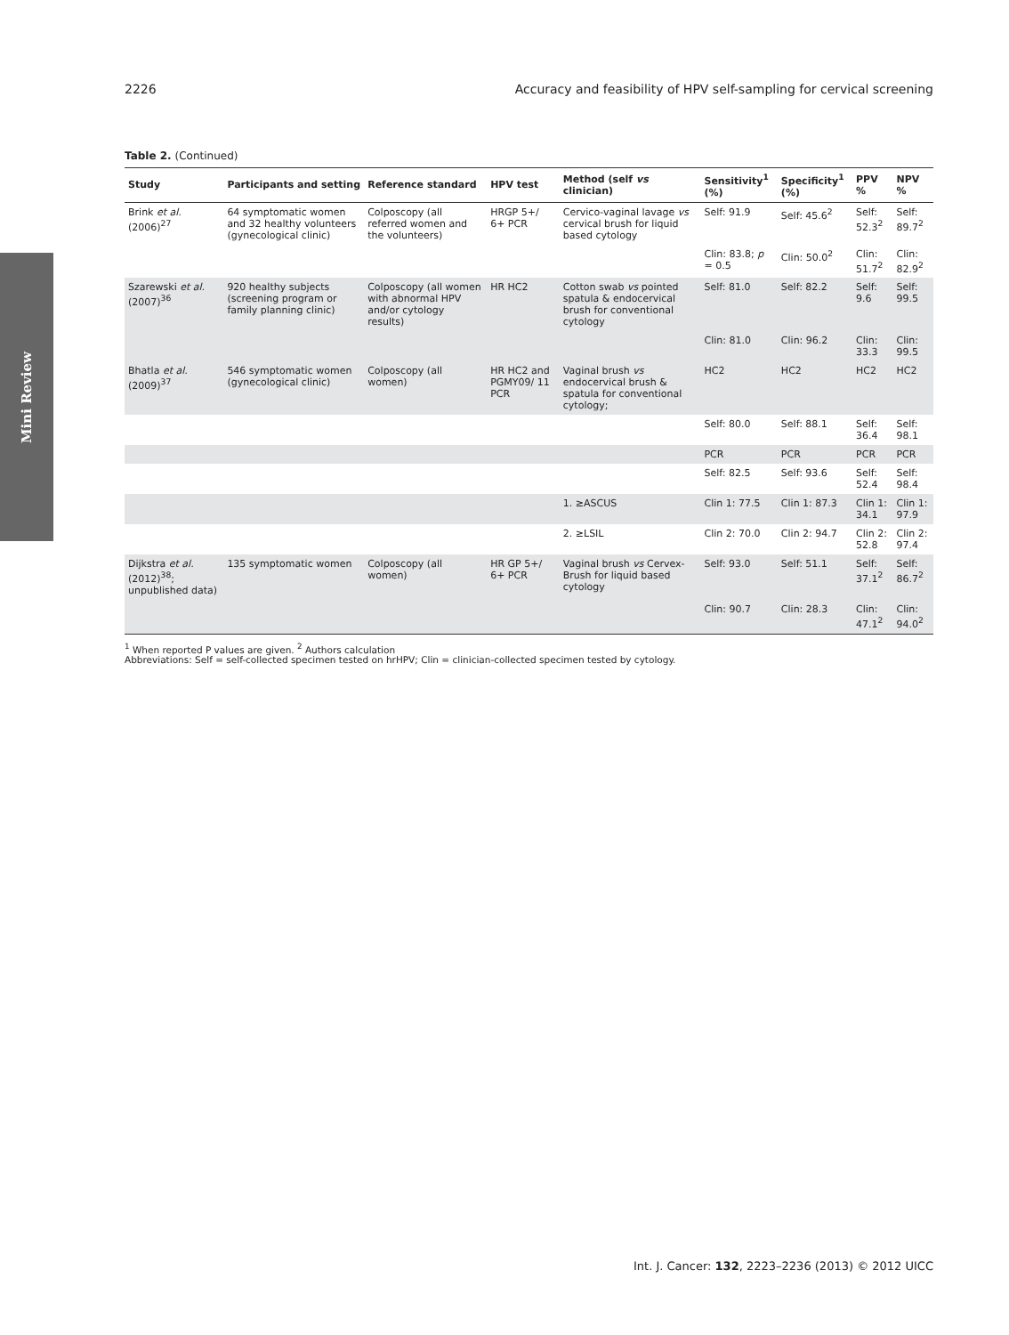2226 Accuracy and feasibility of HPV self-sampling for cervical screening
Mini Review
Table 2. (Continued)
| Study | Participants and setting | Reference standard | HPV test | Method (self vs clinician) | Sensitivity<sup>1</sup> (%) | Specificity<sup>1</sup> (%) | PPV % | NPV % |
| --- | --- | --- | --- | --- | --- | --- | --- | --- |
| Brink et al. (2006)<sup>27</sup> | 64 symptomatic women and 32 healthy volunteers (gynecological clinic) | Colposcopy (all referred women and the volunteers) | HRGP 5+/ 6+ PCR | Cervico-vaginal lavage vs cervical brush for liquid based cytology | Self: 91.9 | Self: 45.6<sup>2</sup> | Self: 52.3<sup>2</sup> | Self: 89.7<sup>2</sup> |
| | | | | | Clin: 83.8; p = 0.5 | Clin: 50.0<sup>2</sup> | Clin: 51.7<sup>2</sup> | Clin: 82.9<sup>2</sup> |
| Szarewski et al. (2007)<sup>36</sup> | 920 healthy subjects (screening program or family planning clinic) | Colposcopy (all women with abnormal HPV and/or cytology results) | HR HC2 | Cotton swab vs pointed spatula & endocervical brush for conventional cytology | Self: 81.0 | Self: 82.2 | Self: 9.6 | Self: 99.5 |
| | | | | | Clin: 81.0 | Clin: 96.2 | Clin: 33.3 | Clin: 99.5 |
| Bhatla et al. (2009)<sup>37</sup> | 546 symptomatic women (gynecological clinic) | Colposcopy (all women) | HR HC2 and PGMY09/ 11 PCR | Vaginal brush vs endocervical brush & spatula for conventional cytology; | HC2 | HC2 | HC2 | HC2 |
| | | | | | Self: 80.0 | Self: 88.1 | Self: 36.4 | Self: 98.1 |
| | | | | | PCR | PCR | PCR | PCR |
| | | | | | Self: 82.5 | Self: 93.6 | Self: 52.4 | Self: 98.4 |
| | | | | 1. ≥ASCUS | Clin 1: 77.5 | Clin 1: 87.3 | Clin 1: 34.1 | Clin 1: 97.9 |
| | | | | 2. ≥LSIL | Clin 2: 70.0 | Clin 2: 94.7 | Clin 2: 52.8 | Clin 2: 97.4 |
| Dijkstra et al. (2012)<sup>38</sup>; unpublished data) | 135 symptomatic women | Colposcopy (all women) | HR GP 5+/ 6+ PCR | Vaginal brush vs Cervex-Brush for liquid based cytology | Self: 93.0 | Self: 51.1 | Self: 37.1<sup>2</sup> | Self: 86.7<sup>2</sup> |
| | | | | | Clin: 90.7 | Clin: 28.3 | Clin: 47.1<sup>2</sup> | Clin: 94.0<sup>2</sup> |
<sup>1</sup> When reported P values are given. <sup>2</sup> Authors calculation
Abbreviations: Self = self-collected specimen tested on hrHPV; Clin = clinician-collected specimen tested by cytology.
Int. J. Cancer: 132, 2223–2236 (2013) © 2012 UICC